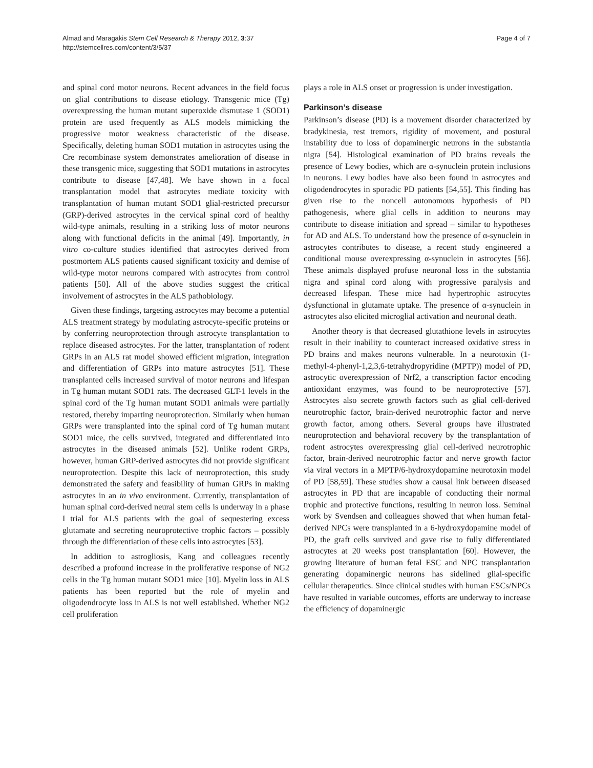Almad and Maragakis Stem Cell Research & Therapy 2012, 3:37
http://stemcellres.com/content/3/5/37
Page 4 of 7
and spinal cord motor neurons. Recent advances in the field focus on glial contributions to disease etiology. Transgenic mice (Tg) overexpressing the human mutant superoxide dismutase 1 (SOD1) protein are used frequently as ALS models mimicking the progressive motor weakness characteristic of the disease. Specifically, deleting human SOD1 mutation in astrocytes using the Cre recombinase system demonstrates amelioration of disease in these transgenic mice, suggesting that SOD1 mutations in astrocytes contribute to disease [47,48]. We have shown in a focal transplantation model that astrocytes mediate toxicity with transplantation of human mutant SOD1 glial-restricted precursor (GRP)-derived astrocytes in the cervical spinal cord of healthy wild-type animals, resulting in a striking loss of motor neurons along with functional deficits in the animal [49]. Importantly, in vitro co-culture studies identified that astrocytes derived from postmortem ALS patients caused significant toxicity and demise of wild-type motor neurons compared with astrocytes from control patients [50]. All of the above studies suggest the critical involvement of astrocytes in the ALS pathobiology.
Given these findings, targeting astrocytes may become a potential ALS treatment strategy by modulating astrocyte-specific proteins or by conferring neuroprotection through astrocyte transplantation to replace diseased astrocytes. For the latter, transplantation of rodent GRPs in an ALS rat model showed efficient migration, integration and differentiation of GRPs into mature astrocytes [51]. These transplanted cells increased survival of motor neurons and lifespan in Tg human mutant SOD1 rats. The decreased GLT-1 levels in the spinal cord of the Tg human mutant SOD1 animals were partially restored, thereby imparting neuroprotection. Similarly when human GRPs were transplanted into the spinal cord of Tg human mutant SOD1 mice, the cells survived, integrated and differentiated into astrocytes in the diseased animals [52]. Unlike rodent GRPs, however, human GRP-derived astrocytes did not provide significant neuroprotection. Despite this lack of neuroprotection, this study demonstrated the safety and feasibility of human GRPs in making astrocytes in an in vivo environment. Currently, transplantation of human spinal cord-derived neural stem cells is underway in a phase I trial for ALS patients with the goal of sequestering excess glutamate and secreting neuroprotective trophic factors – possibly through the differentiation of these cells into astrocytes [53].
In addition to astrogliosis, Kang and colleagues recently described a profound increase in the proliferative response of NG2 cells in the Tg human mutant SOD1 mice [10]. Myelin loss in ALS patients has been reported but the role of myelin and oligodendrocyte loss in ALS is not well established. Whether NG2 cell proliferation
plays a role in ALS onset or progression is under investigation.
Parkinson’s disease
Parkinson’s disease (PD) is a movement disorder characterized by bradykinesia, rest tremors, rigidity of movement, and postural instability due to loss of dopaminergic neurons in the substantia nigra [54]. Histological examination of PD brains reveals the presence of Lewy bodies, which are α-synuclein protein inclusions in neurons. Lewy bodies have also been found in astrocytes and oligodendrocytes in sporadic PD patients [54,55]. This finding has given rise to the noncell autonomous hypothesis of PD pathogenesis, where glial cells in addition to neurons may contribute to disease initiation and spread – similar to hypotheses for AD and ALS. To understand how the presence of α-synuclein in astrocytes contributes to disease, a recent study engineered a conditional mouse overexpressing α-synuclein in astrocytes [56]. These animals displayed profuse neuronal loss in the substantia nigra and spinal cord along with progressive paralysis and decreased lifespan. These mice had hypertrophic astrocytes dysfunctional in glutamate uptake. The presence of α-synuclein in astrocytes also elicited microglial activation and neuronal death.
Another theory is that decreased glutathione levels in astrocytes result in their inability to counteract increased oxidative stress in PD brains and makes neurons vulnerable. In a neurotoxin (1-methyl-4-phenyl-1,2,3,6-tetrahydropyridine (MPTP)) model of PD, astrocytic overexpression of Nrf2, a transcription factor encoding antioxidant enzymes, was found to be neuroprotective [57]. Astrocytes also secrete growth factors such as glial cell-derived neurotrophic factor, brain-derived neurotrophic factor and nerve growth factor, among others. Several groups have illustrated neuroprotection and behavioral recovery by the transplantation of rodent astrocytes overexpressing glial cell-derived neurotrophic factor, brain-derived neurotrophic factor and nerve growth factor via viral vectors in a MPTP/6-hydroxydopamine neurotoxin model of PD [58,59]. These studies show a causal link between diseased astrocytes in PD that are incapable of conducting their normal trophic and protective functions, resulting in neuron loss. Seminal work by Svendsen and colleagues showed that when human fetal-derived NPCs were transplanted in a 6-hydroxydopamine model of PD, the graft cells survived and gave rise to fully differentiated astrocytes at 20 weeks post transplantation [60]. However, the growing literature of human fetal ESC and NPC transplantation generating dopaminergic neurons has sidelined glial-specific cellular therapeutics. Since clinical studies with human ESCs/NPCs have resulted in variable outcomes, efforts are underway to increase the efficiency of dopaminergic